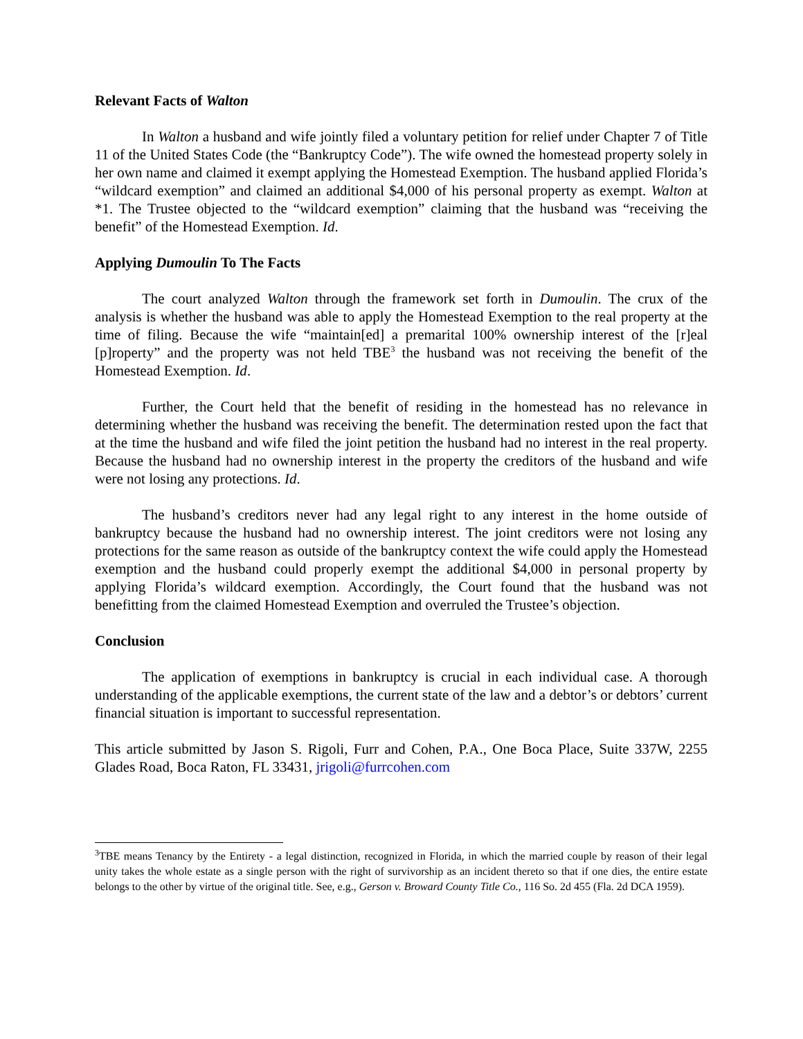Relevant Facts of Walton
In Walton a husband and wife jointly filed a voluntary petition for relief under Chapter 7 of Title 11 of the United States Code (the “Bankruptcy Code”). The wife owned the homestead property solely in her own name and claimed it exempt applying the Homestead Exemption. The husband applied Florida’s “wildcard exemption” and claimed an additional $4,000 of his personal property as exempt. Walton at *1. The Trustee objected to the “wildcard exemption” claiming that the husband was “receiving the benefit” of the Homestead Exemption. Id.
Applying Dumoulin To The Facts
The court analyzed Walton through the framework set forth in Dumoulin. The crux of the analysis is whether the husband was able to apply the Homestead Exemption to the real property at the time of filing. Because the wife “maintain[ed] a premarital 100% ownership interest of the [r]eal [p]roperty” and the property was not held TBE<sup>3</sup> the husband was not receiving the benefit of the Homestead Exemption. Id.
Further, the Court held that the benefit of residing in the homestead has no relevance in determining whether the husband was receiving the benefit. The determination rested upon the fact that at the time the husband and wife filed the joint petition the husband had no interest in the real property. Because the husband had no ownership interest in the property the creditors of the husband and wife were not losing any protections. Id.
The husband’s creditors never had any legal right to any interest in the home outside of bankruptcy because the husband had no ownership interest. The joint creditors were not losing any protections for the same reason as outside of the bankruptcy context the wife could apply the Homestead exemption and the husband could properly exempt the additional $4,000 in personal property by applying Florida’s wildcard exemption. Accordingly, the Court found that the husband was not benefitting from the claimed Homestead Exemption and overruled the Trustee’s objection.
Conclusion
The application of exemptions in bankruptcy is crucial in each individual case. A thorough understanding of the applicable exemptions, the current state of the law and a debtor’s or debtors’ current financial situation is important to successful representation.
This article submitted by Jason S. Rigoli, Furr and Cohen, P.A., One Boca Place, Suite 337W, 2255 Glades Road, Boca Raton, FL 33431, jrigoli@furrcohen.com
<sup>3</sup> TBE means Tenancy by the Entirety - a legal distinction, recognized in Florida, in which the married couple by reason of their legal unity takes the whole estate as a single person with the right of survivorship as an incident thereto so that if one dies, the entire estate belongs to the other by virtue of the original title. See, e.g., Gerson v. Broward County Title Co., 116 So. 2d 455 (Fla. 2d DCA 1959).